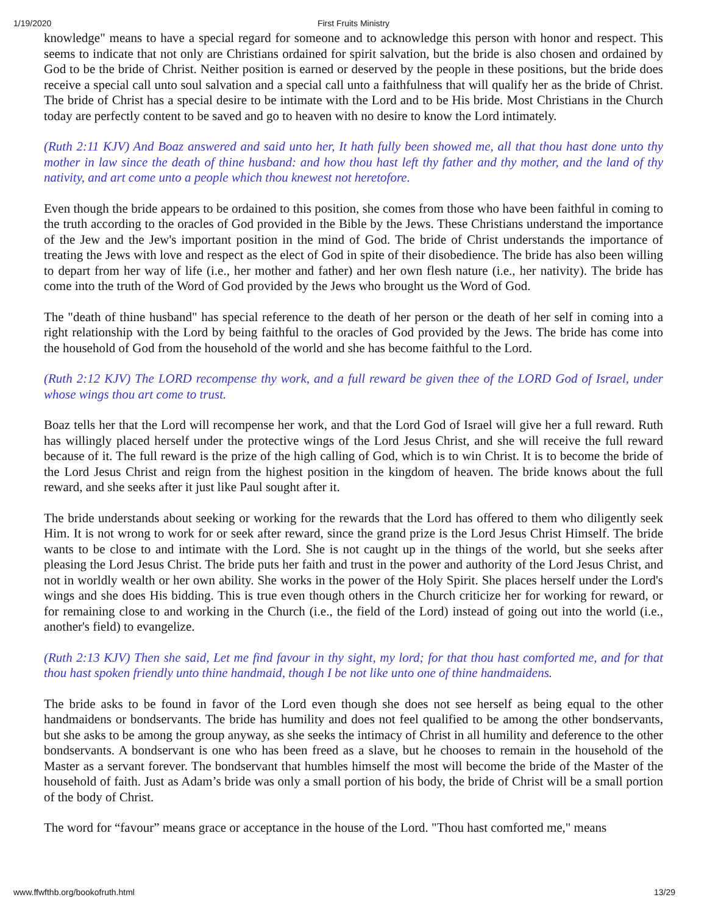1/19/2020
First Fruits Ministry
knowledge" means to have a special regard for someone and to acknowledge this person with honor and respect. This seems to indicate that not only are Christians ordained for spirit salvation, but the bride is also chosen and ordained by God to be the bride of Christ. Neither position is earned or deserved by the people in these positions, but the bride does receive a special call unto soul salvation and a special call unto a faithfulness that will qualify her as the bride of Christ. The bride of Christ has a special desire to be intimate with the Lord and to be His bride. Most Christians in the Church today are perfectly content to be saved and go to heaven with no desire to know the Lord intimately.
(Ruth 2:11 KJV) And Boaz answered and said unto her, It hath fully been showed me, all that thou hast done unto thy mother in law since the death of thine husband: and how thou hast left thy father and thy mother, and the land of thy nativity, and art come unto a people which thou knewest not heretofore.
Even though the bride appears to be ordained to this position, she comes from those who have been faithful in coming to the truth according to the oracles of God provided in the Bible by the Jews. These Christians understand the importance of the Jew and the Jew's important position in the mind of God. The bride of Christ understands the importance of treating the Jews with love and respect as the elect of God in spite of their disobedience. The bride has also been willing to depart from her way of life (i.e., her mother and father) and her own flesh nature (i.e., her nativity). The bride has come into the truth of the Word of God provided by the Jews who brought us the Word of God.
The "death of thine husband" has special reference to the death of her person or the death of her self in coming into a right relationship with the Lord by being faithful to the oracles of God provided by the Jews. The bride has come into the household of God from the household of the world and she has become faithful to the Lord.
(Ruth 2:12 KJV) The LORD recompense thy work, and a full reward be given thee of the LORD God of Israel, under whose wings thou art come to trust.
Boaz tells her that the Lord will recompense her work, and that the Lord God of Israel will give her a full reward. Ruth has willingly placed herself under the protective wings of the Lord Jesus Christ, and she will receive the full reward because of it. The full reward is the prize of the high calling of God, which is to win Christ. It is to become the bride of the Lord Jesus Christ and reign from the highest position in the kingdom of heaven. The bride knows about the full reward, and she seeks after it just like Paul sought after it.
The bride understands about seeking or working for the rewards that the Lord has offered to them who diligently seek Him. It is not wrong to work for or seek after reward, since the grand prize is the Lord Jesus Christ Himself. The bride wants to be close to and intimate with the Lord. She is not caught up in the things of the world, but she seeks after pleasing the Lord Jesus Christ. The bride puts her faith and trust in the power and authority of the Lord Jesus Christ, and not in worldly wealth or her own ability. She works in the power of the Holy Spirit. She places herself under the Lord's wings and she does His bidding. This is true even though others in the Church criticize her for working for reward, or for remaining close to and working in the Church (i.e., the field of the Lord) instead of going out into the world (i.e., another's field) to evangelize.
(Ruth 2:13 KJV) Then she said, Let me find favour in thy sight, my lord; for that thou hast comforted me, and for that thou hast spoken friendly unto thine handmaid, though I be not like unto one of thine handmaidens.
The bride asks to be found in favor of the Lord even though she does not see herself as being equal to the other handmaidens or bondservants. The bride has humility and does not feel qualified to be among the other bondservants, but she asks to be among the group anyway, as she seeks the intimacy of Christ in all humility and deference to the other bondservants. A bondservant is one who has been freed as a slave, but he chooses to remain in the household of the Master as a servant forever. The bondservant that humbles himself the most will become the bride of the Master of the household of faith. Just as Adam’s bride was only a small portion of his body, the bride of Christ will be a small portion of the body of Christ.
The word for “favour” means grace or acceptance in the house of the Lord. "Thou hast comforted me," means
www.ffwfthb.org/bookofruth.html 13/29